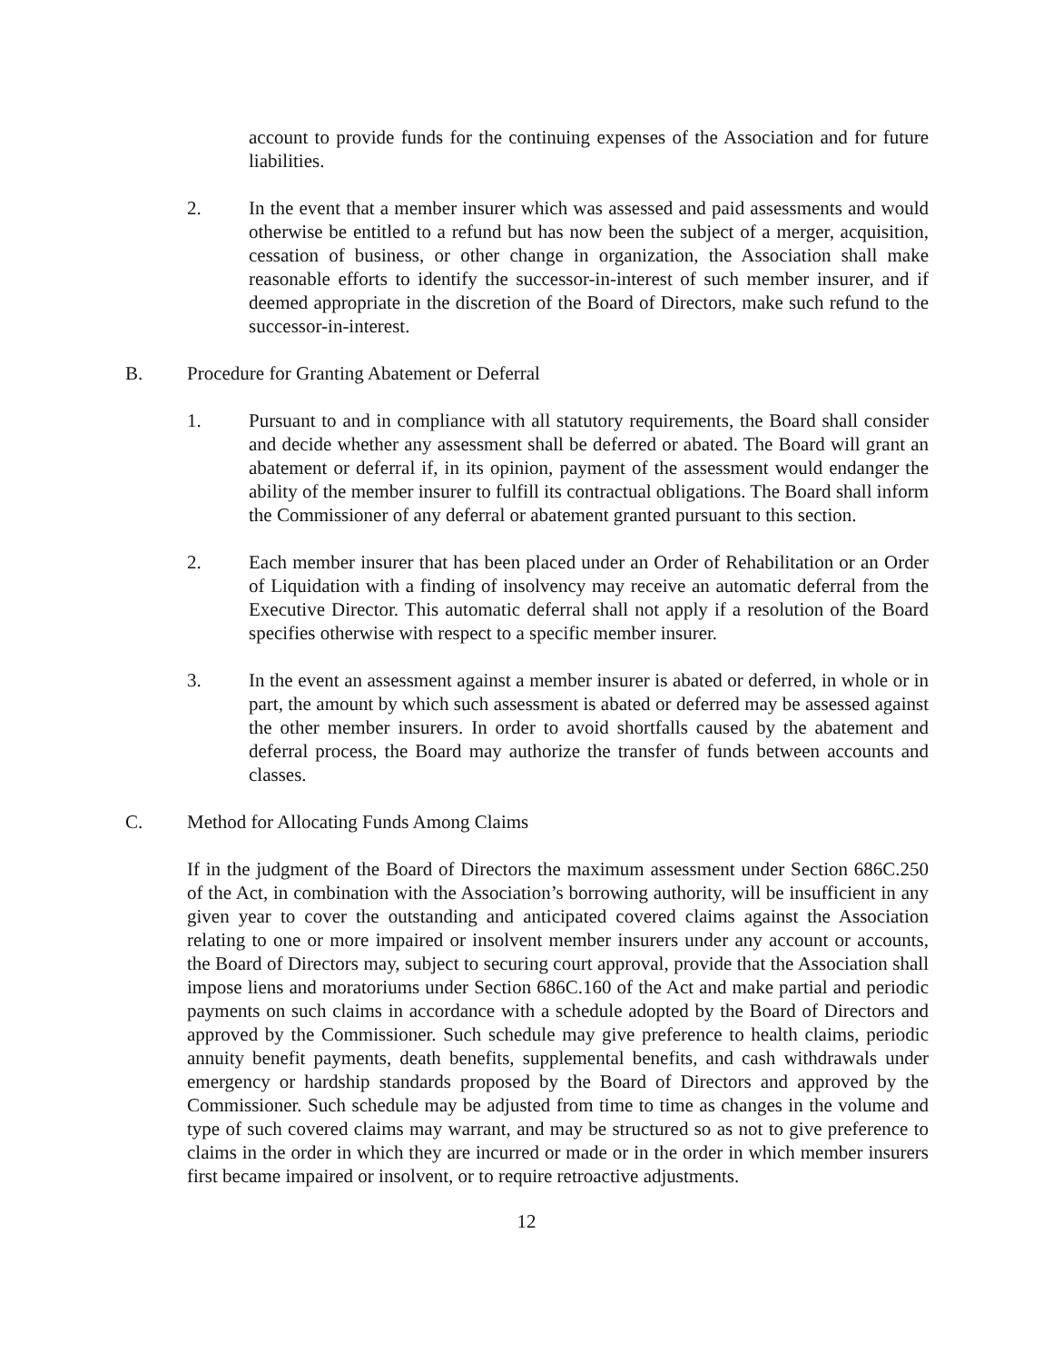account to provide funds for the continuing expenses of the Association and for future liabilities.
2. In the event that a member insurer which was assessed and paid assessments and would otherwise be entitled to a refund but has now been the subject of a merger, acquisition, cessation of business, or other change in organization, the Association shall make reasonable efforts to identify the successor-in-interest of such member insurer, and if deemed appropriate in the discretion of the Board of Directors, make such refund to the successor-in-interest.
B. Procedure for Granting Abatement or Deferral
1. Pursuant to and in compliance with all statutory requirements, the Board shall consider and decide whether any assessment shall be deferred or abated. The Board will grant an abatement or deferral if, in its opinion, payment of the assessment would endanger the ability of the member insurer to fulfill its contractual obligations. The Board shall inform the Commissioner of any deferral or abatement granted pursuant to this section.
2. Each member insurer that has been placed under an Order of Rehabilitation or an Order of Liquidation with a finding of insolvency may receive an automatic deferral from the Executive Director. This automatic deferral shall not apply if a resolution of the Board specifies otherwise with respect to a specific member insurer.
3. In the event an assessment against a member insurer is abated or deferred, in whole or in part, the amount by which such assessment is abated or deferred may be assessed against the other member insurers. In order to avoid shortfalls caused by the abatement and deferral process, the Board may authorize the transfer of funds between accounts and classes.
C. Method for Allocating Funds Among Claims
If in the judgment of the Board of Directors the maximum assessment under Section 686C.250 of the Act, in combination with the Association’s borrowing authority, will be insufficient in any given year to cover the outstanding and anticipated covered claims against the Association relating to one or more impaired or insolvent member insurers under any account or accounts, the Board of Directors may, subject to securing court approval, provide that the Association shall impose liens and moratoriums under Section 686C.160 of the Act and make partial and periodic payments on such claims in accordance with a schedule adopted by the Board of Directors and approved by the Commissioner. Such schedule may give preference to health claims, periodic annuity benefit payments, death benefits, supplemental benefits, and cash withdrawals under emergency or hardship standards proposed by the Board of Directors and approved by the Commissioner. Such schedule may be adjusted from time to time as changes in the volume and type of such covered claims may warrant, and may be structured so as not to give preference to claims in the order in which they are incurred or made or in the order in which member insurers first became impaired or insolvent, or to require retroactive adjustments.
12